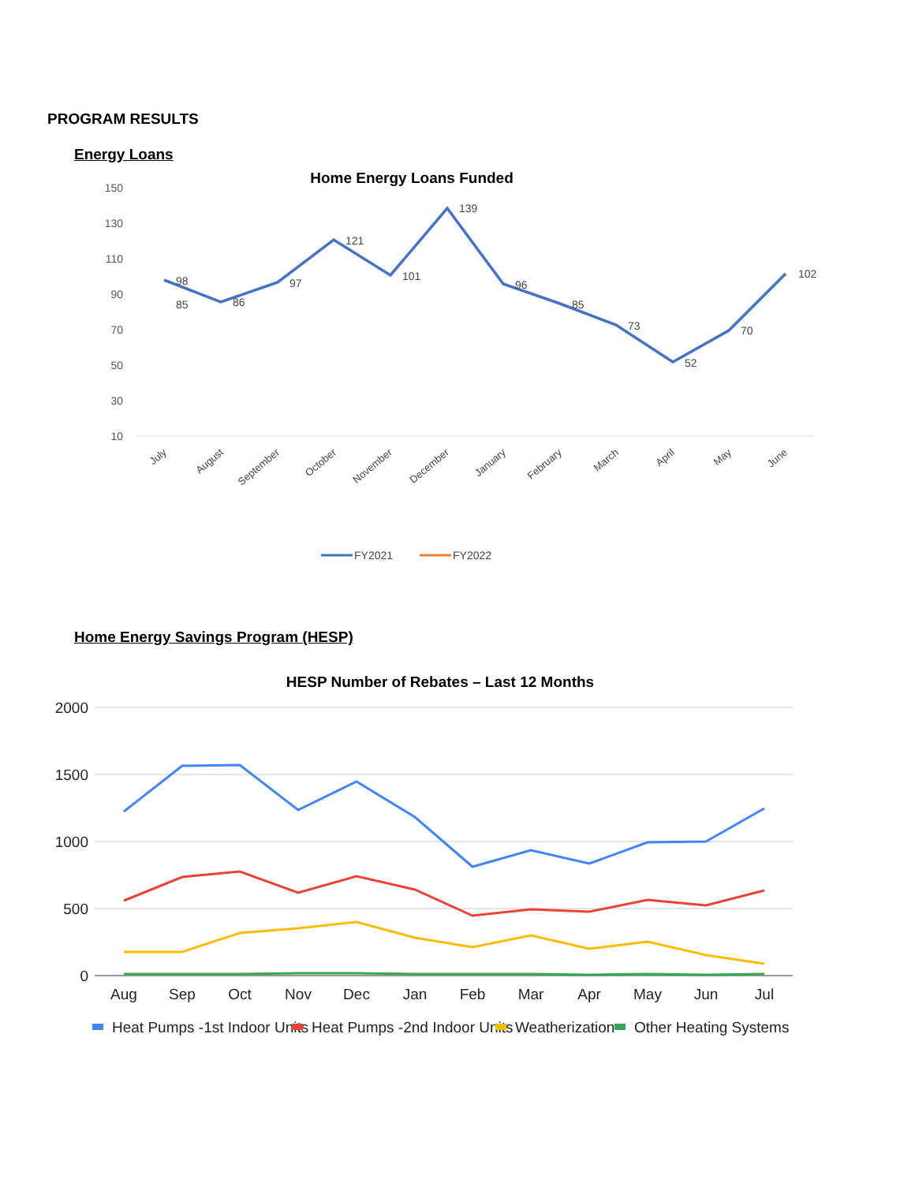PROGRAM RESULTS
Energy Loans
Home Energy Savings Program (HESP)
Home Energy Loans Funded
150
130
110
90
70
50
30
10
98
85
86
97
121
101
139
96
85
73
52
70
102
July
August
September
October
November
December
January
February
March
April
May
June
FY2021
FY2022
HESP Number of Rebates – Last 12 Months
2000
1500
1000
500
0
Aug
Sep
Oct
Nov
Dec
Jan
Feb
Mar
Apr
May
Jun
Jul
Heat Pumps -1st Indoor Units
Heat Pumps -2nd Indoor Units
Weatherization
Other Heating Systems